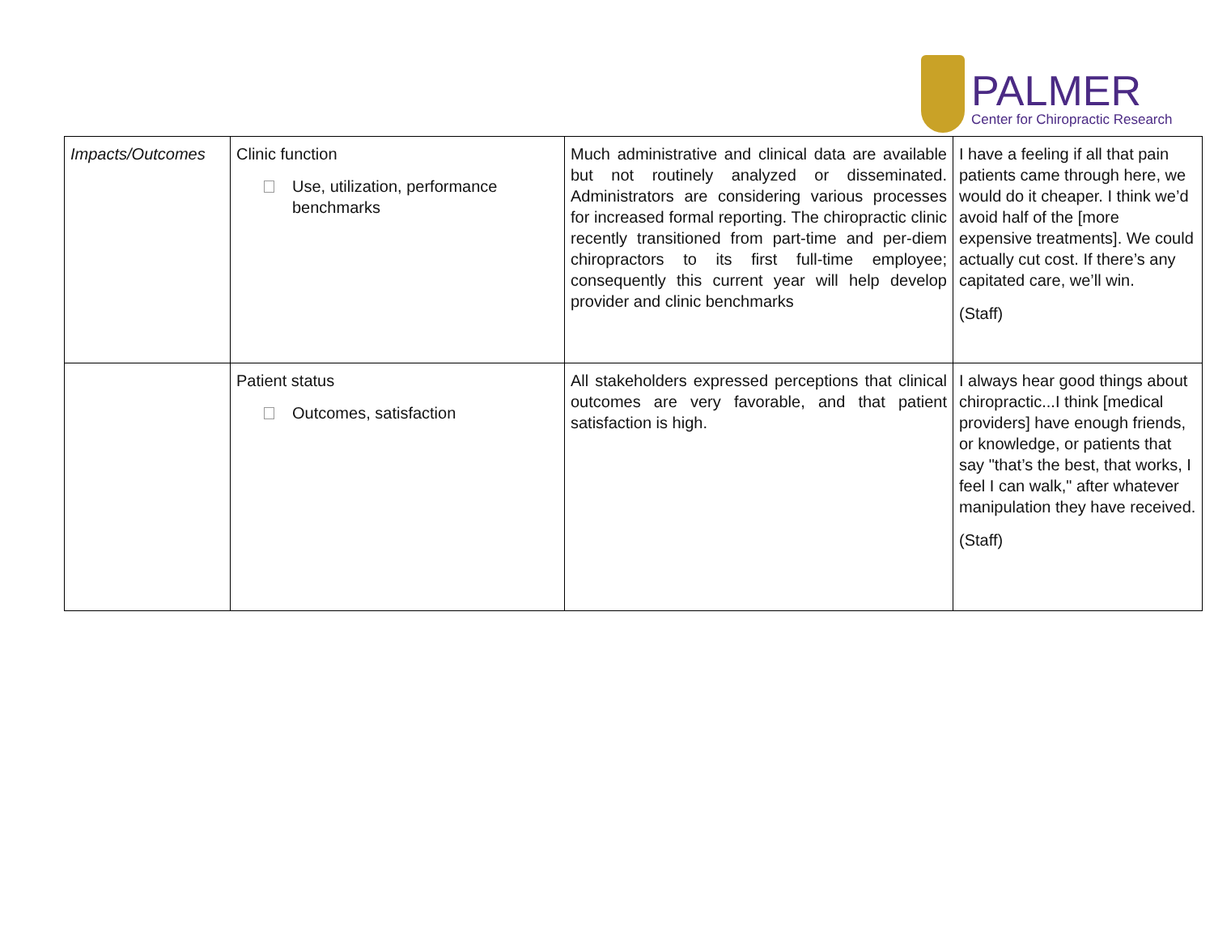PALMER
Center for Chiropractic Research
| Impacts/Outcomes | Clinic function Use, utilization, performance benchmarks | Much administrative and clinical data are available but not routinely analyzed or disseminated. Administrators are considering various processes for increased formal reporting. The chiropractic clinic recently transitioned from part-time and per-diem chiropractors to its first full-time employee; consequently this current year will help develop provider and clinic benchmarks | I have a feeling if all that pain patients came through here, we would do it cheaper. I think we’d avoid half of the [more expensive treatments]. We could actually cut cost. If there’s any capitated care, we’ll win. (Staff) |
| | Patient status Outcomes, satisfaction | All stakeholders expressed perceptions that clinical outcomes are very favorable, and that patient satisfaction is high. | I always hear good things about chiropractic...I think [medical providers] have enough friends, or knowledge, or patients that say "that’s the best, that works, I feel I can walk," after whatever manipulation they have received. (Staff) |